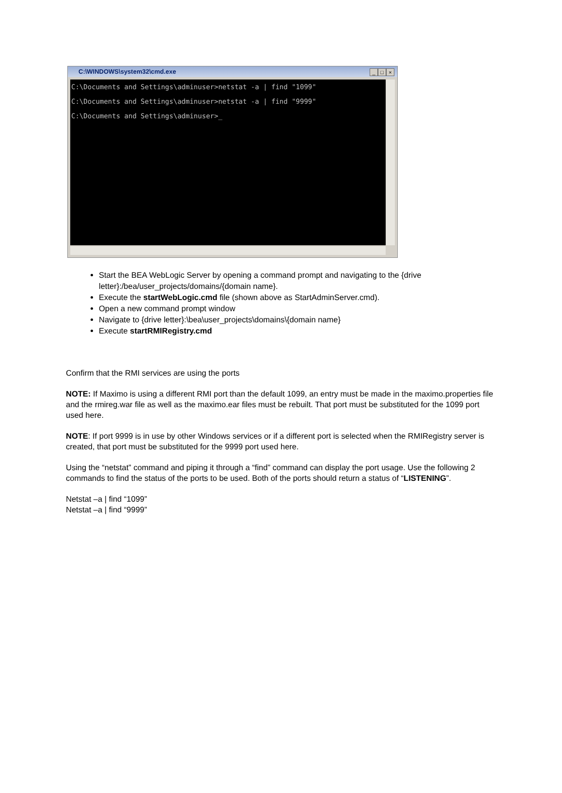C:\WINDOWS\system32\cmd.exe
_ □ ×
C:\Documents and Settings\adminuser>netstat -a | find "1099"
C:\Documents and Settings\adminuser>netstat -a | find "9999"
C:\Documents and Settings\adminuser>_
Start the BEA WebLogic Server by opening a command prompt and navigating to the {drive letter}:/bea/user_projects/domains/{domain name}.
Execute the startWebLogic.cmd file (shown above as StartAdminServer.cmd).
Open a new command prompt window
Navigate to {drive letter}:\bea\user_projects\domains\{domain name}
Execute startRMIRegistry.cmd
Confirm that the RMI services are using the ports
NOTE: If Maximo is using a different RMI port than the default 1099, an entry must be made in the maximo.properties file and the rmireg.war file as well as the maximo.ear files must be rebuilt. That port must be substituted for the 1099 port used here.
NOTE: If port 9999 is in use by other Windows services or if a different port is selected when the RMIRegistry server is created, that port must be substituted for the 9999 port used here.
Using the “netstat” command and piping it through a “find” command can display the port usage. Use the following 2 commands to find the status of the ports to be used. Both of the ports should return a status of “LISTENING”.
Netstat –a | find “1099”
Netstat –a | find “9999”